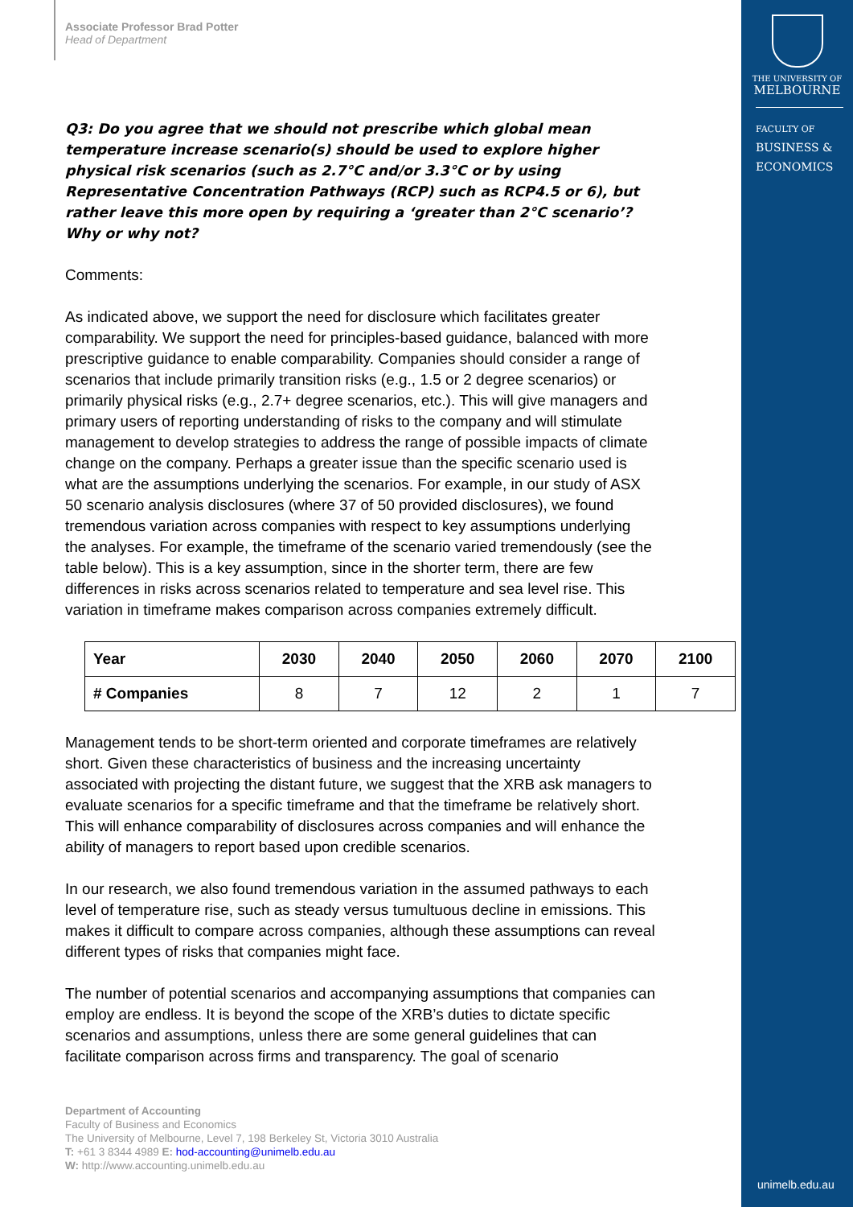Associate Professor Brad Potter
Head of Department
Q3: Do you agree that we should not prescribe which global mean temperature increase scenario(s) should be used to explore higher physical risk scenarios (such as 2.7°C and/or 3.3°C or by using Representative Concentration Pathways (RCP) such as RCP4.5 or 6), but rather leave this more open by requiring a ‘greater than 2°C scenario’? Why or why not?
Comments:
As indicated above, we support the need for disclosure which facilitates greater comparability. We support the need for principles-based guidance, balanced with more prescriptive guidance to enable comparability. Companies should consider a range of scenarios that include primarily transition risks (e.g., 1.5 or 2 degree scenarios) or primarily physical risks (e.g., 2.7+ degree scenarios, etc.). This will give managers and primary users of reporting understanding of risks to the company and will stimulate management to develop strategies to address the range of possible impacts of climate change on the company. Perhaps a greater issue than the specific scenario used is what are the assumptions underlying the scenarios. For example, in our study of ASX 50 scenario analysis disclosures (where 37 of 50 provided disclosures), we found tremendous variation across companies with respect to key assumptions underlying the analyses. For example, the timeframe of the scenario varied tremendously (see the table below). This is a key assumption, since in the shorter term, there are few differences in risks across scenarios related to temperature and sea level rise. This variation in timeframe makes comparison across companies extremely difficult.
| Year | 2030 | 2040 | 2050 | 2060 | 2070 | 2100 |
| --- | --- | --- | --- | --- | --- | --- |
| # Companies | 8 | 7 | 12 | 2 | 1 | 7 |
Management tends to be short-term oriented and corporate timeframes are relatively short. Given these characteristics of business and the increasing uncertainty associated with projecting the distant future, we suggest that the XRB ask managers to evaluate scenarios for a specific timeframe and that the timeframe be relatively short. This will enhance comparability of disclosures across companies and will enhance the ability of managers to report based upon credible scenarios.
In our research, we also found tremendous variation in the assumed pathways to each level of temperature rise, such as steady versus tumultuous decline in emissions. This makes it difficult to compare across companies, although these assumptions can reveal different types of risks that companies might face.
The number of potential scenarios and accompanying assumptions that companies can employ are endless. It is beyond the scope of the XRB’s duties to dictate specific scenarios and assumptions, unless there are some general guidelines that can facilitate comparison across firms and transparency. The goal of scenario
Department of Accounting
Faculty of Business and Economics
The University of Melbourne, Level 7, 198 Berkeley St, Victoria 3010 Australia
T: +61 3 8344 4989 E: hod-accounting@unimelb.edu.au
W: http://www.accounting.unimelb.edu.au
THE UNIVERSITY OF
MELBOURNE
FACULTY OF
BUSINESS &
ECONOMICS
unimelb.edu.au